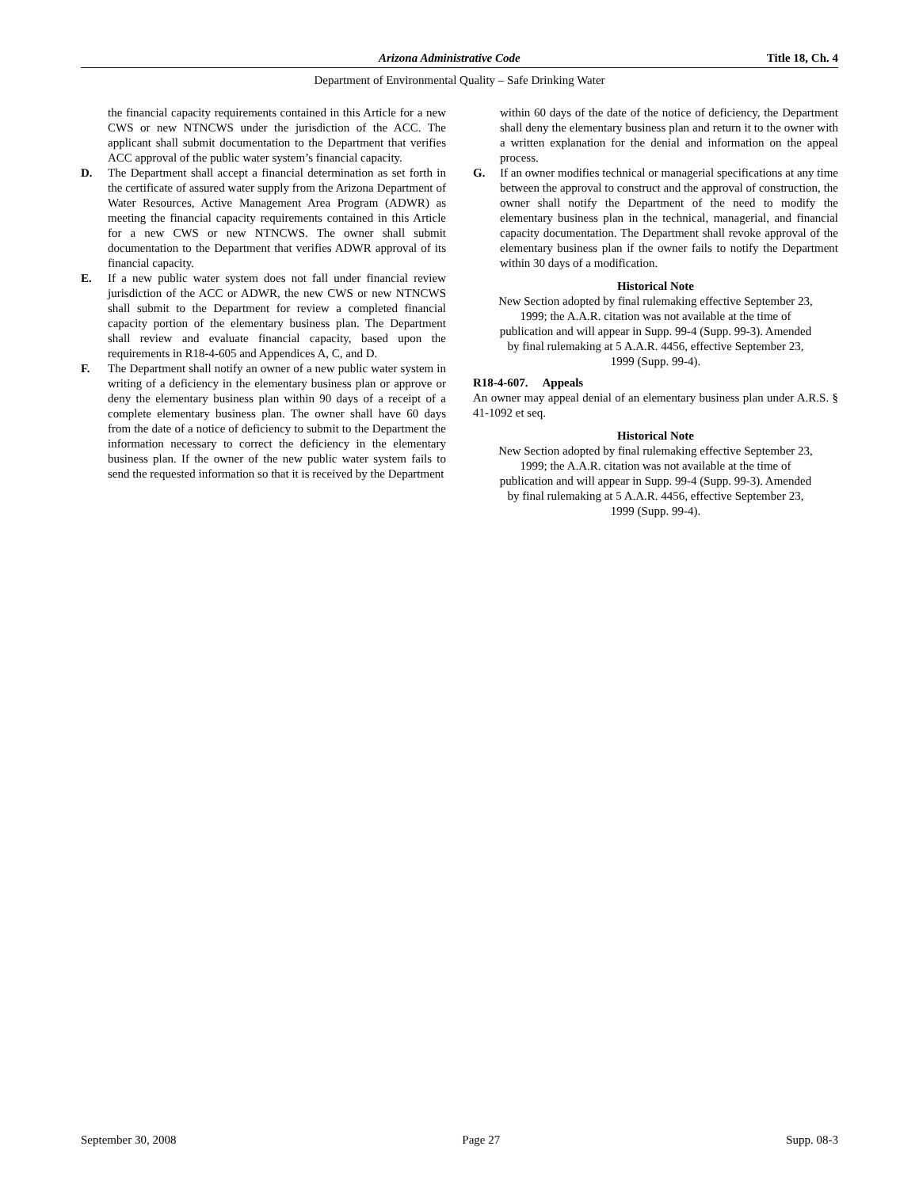Arizona Administrative Code Title 18, Ch. 4
Department of Environmental Quality – Safe Drinking Water
the financial capacity requirements contained in this Article for a new CWS or new NTNCWS under the jurisdiction of the ACC. The applicant shall submit documentation to the Department that verifies ACC approval of the public water system’s financial capacity.
D. The Department shall accept a financial determination as set forth in the certificate of assured water supply from the Arizona Department of Water Resources, Active Management Area Program (ADWR) as meeting the financial capacity requirements contained in this Article for a new CWS or new NTNCWS. The owner shall submit documentation to the Department that verifies ADWR approval of its financial capacity.
E. If a new public water system does not fall under financial review jurisdiction of the ACC or ADWR, the new CWS or new NTNCWS shall submit to the Department for review a completed financial capacity portion of the elementary business plan. The Department shall review and evaluate financial capacity, based upon the requirements in R18-4-605 and Appendices A, C, and D.
F. The Department shall notify an owner of a new public water system in writing of a deficiency in the elementary business plan or approve or deny the elementary business plan within 90 days of a receipt of a complete elementary business plan. The owner shall have 60 days from the date of a notice of deficiency to submit to the Department the information necessary to correct the deficiency in the elementary business plan. If the owner of the new public water system fails to send the requested information so that it is received by the Department
within 60 days of the date of the notice of deficiency, the Department shall deny the elementary business plan and return it to the owner with a written explanation for the denial and information on the appeal process.
G. If an owner modifies technical or managerial specifications at any time between the approval to construct and the approval of construction, the owner shall notify the Department of the need to modify the elementary business plan in the technical, managerial, and financial capacity documentation. The Department shall revoke approval of the elementary business plan if the owner fails to notify the Department within 30 days of a modification.
Historical Note
New Section adopted by final rulemaking effective September 23, 1999; the A.A.R. citation was not available at the time of publication and will appear in Supp. 99-4 (Supp. 99-3). Amended by final rulemaking at 5 A.A.R. 4456, effective September 23, 1999 (Supp. 99-4).
R18-4-607. Appeals
An owner may appeal denial of an elementary business plan under A.R.S. § 41-1092 et seq.
Historical Note
New Section adopted by final rulemaking effective September 23, 1999; the A.A.R. citation was not available at the time of publication and will appear in Supp. 99-4 (Supp. 99-3). Amended by final rulemaking at 5 A.A.R. 4456, effective September 23, 1999 (Supp. 99-4).
September 30, 2008 Page 27 Supp. 08-3